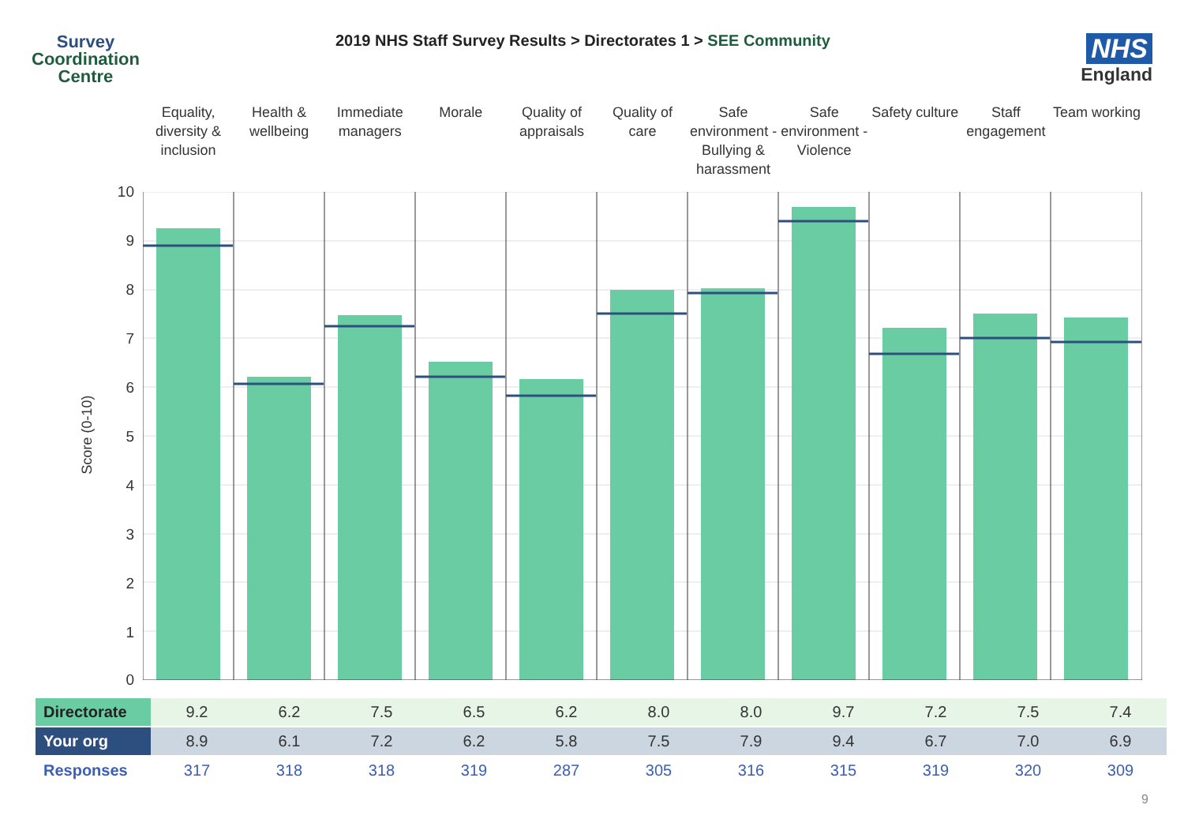Survey
Coordination
Centre
2019 NHS Staff Survey Results > Directorates 1 > SEE Community
NHS
England
Equality, diversity & inclusion
Health & wellbeing Immediate managers Morale Quality of appraisals Quality of care Safe environment - Bullying & harassment
Safe environment - Violence Safety culture Staff engagement Team working
Score (0-10)
10
9
8
7
6
5
4
3
2
1
0
| Directorate | 9.2 | 6.2 | 7.5 | 6.5 | 6.2 | 8.0 | 8.0 | 9.7 | 7.2 | 7.5 | 7.4 |
| Your org | 8.9 | 6.1 | 7.2 | 6.2 | 5.8 | 7.5 | 7.9 | 9.4 | 6.7 | 7.0 | 6.9 |
| Responses | 317 | 318 | 318 | 319 | 287 | 305 | 316 | 315 | 319 | 320 | 309 |
9